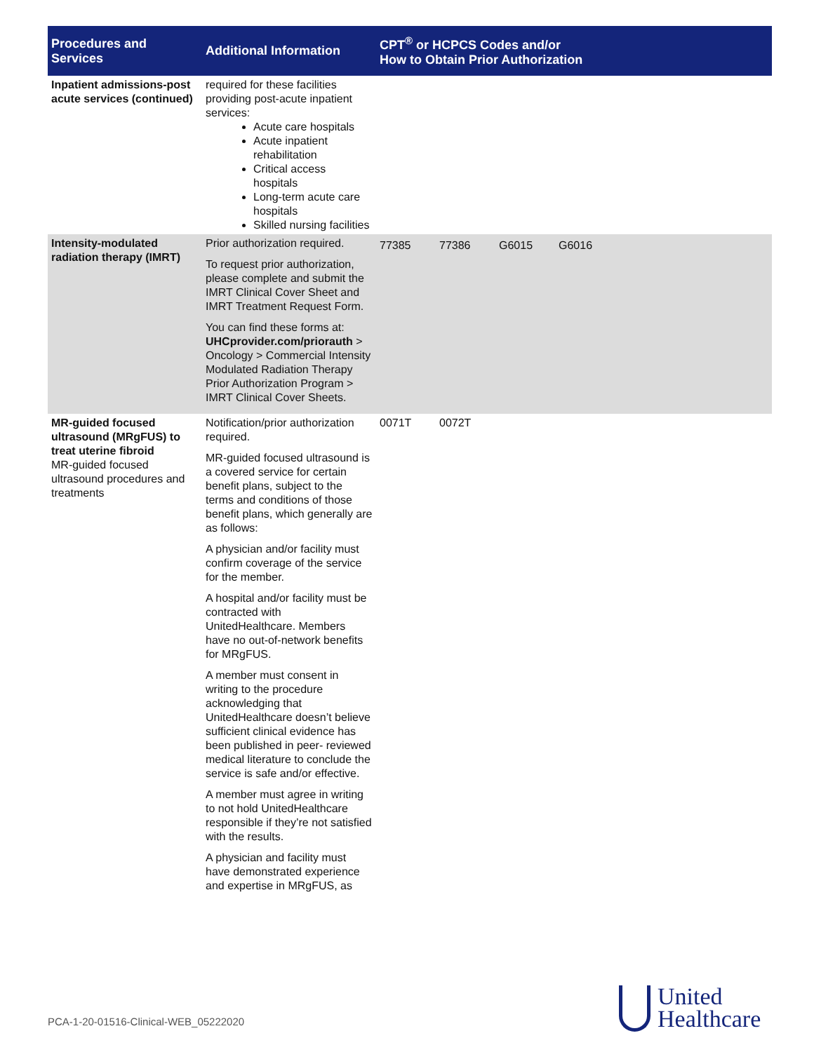| Procedures and Services | Additional Information | CPT<sup>®</sup> or HCPCS Codes and/or How to Obtain Prior Authorization | | | | |
| --- | --- | --- | --- | --- | --- | --- |
| Inpatient admissions-post acute services (continued) | required for these facilities providing post-acute inpatient services: Acute care hospitals Acute inpatient rehabilitation Critical access hospitals Long-term acute care hospitals Skilled nursing facilities | | | | | |
| Intensity-modulated radiation therapy (IMRT) | Prior authorization required. To request prior authorization, please complete and submit the IMRT Clinical Cover Sheet and IMRT Treatment Request Form. You can find these forms at: UHCprovider.com/priorauth > Oncology > Commercial Intensity Modulated Radiation Therapy Prior Authorization Program > IMRT Clinical Cover Sheets. | 77385 | 77386 | G6015 | G6016 | |
| MR-guided focused ultrasound (MRgFUS) to treat uterine fibroid MR-guided focused ultrasound procedures and treatments | Notification/prior authorization required. MR-guided focused ultrasound is a covered service for certain benefit plans, subject to the terms and conditions of those benefit plans, which generally are as follows: A physician and/or facility must confirm coverage of the service for the member. A hospital and/or facility must be contracted with UnitedHealthcare. Members have no out-of-network benefits for MRgFUS. A member must consent in writing to the procedure acknowledging that UnitedHealthcare doesn’t believe sufficient clinical evidence has been published in peer- reviewed medical literature to conclude the service is safe and/or effective. A member must agree in writing to not hold UnitedHealthcare responsible if they’re not satisfied with the results. A physician and facility must have demonstrated experience and expertise in MRgFUS, as | 0071T | 0072T | | | |
PCA-1-20-01516-Clinical-WEB_05222020
United
Healthcare